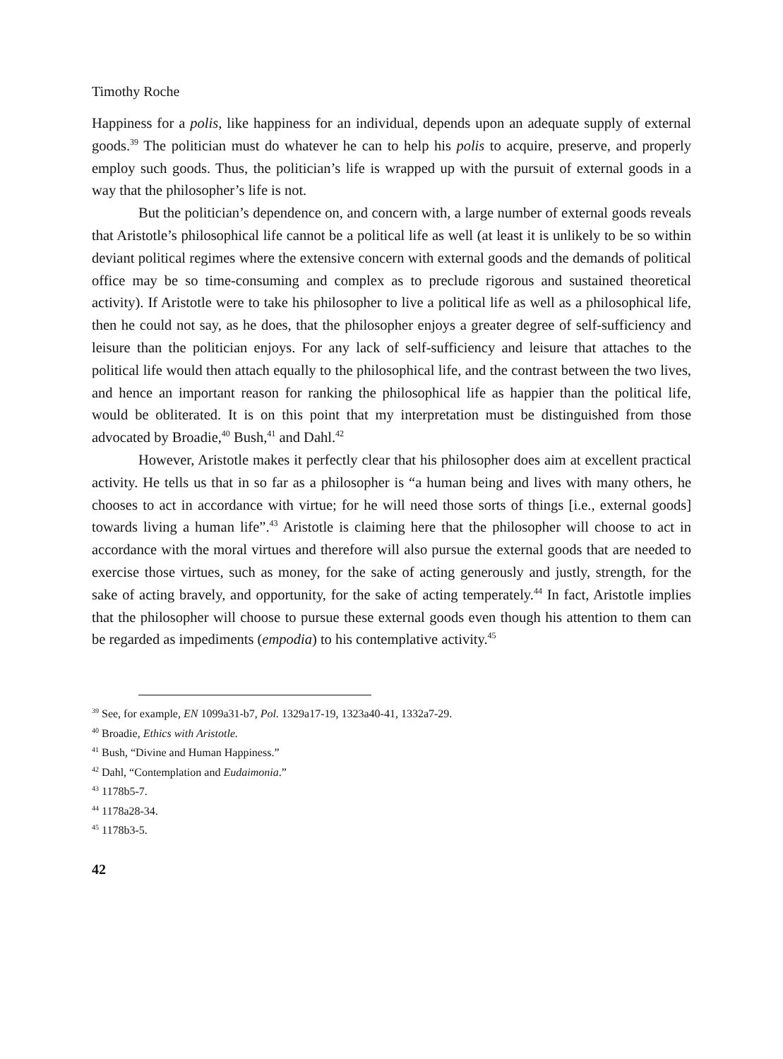Timothy Roche
Happiness for a polis, like happiness for an individual, depends upon an adequate supply of external goods.<sup>39</sup> The politician must do whatever he can to help his polis to acquire, preserve, and properly employ such goods. Thus, the politician’s life is wrapped up with the pursuit of external goods in a way that the philosopher’s life is not.
But the politician’s dependence on, and concern with, a large number of external goods reveals that Aristotle’s philosophical life cannot be a political life as well (at least it is unlikely to be so within deviant political regimes where the extensive concern with external goods and the demands of political office may be so time-consuming and complex as to preclude rigorous and sustained theoretical activity). If Aristotle were to take his philosopher to live a political life as well as a philosophical life, then he could not say, as he does, that the philosopher enjoys a greater degree of self-sufficiency and leisure than the politician enjoys. For any lack of self-sufficiency and leisure that attaches to the political life would then attach equally to the philosophical life, and the contrast between the two lives, and hence an important reason for ranking the philosophical life as happier than the political life, would be obliterated. It is on this point that my interpretation must be distinguished from those advocated by Broadie,<sup>40</sup> Bush,<sup>41</sup> and Dahl.<sup>42</sup>
However, Aristotle makes it perfectly clear that his philosopher does aim at excellent practical activity. He tells us that in so far as a philosopher is “a human being and lives with many others, he chooses to act in accordance with virtue; for he will need those sorts of things [i.e., external goods] towards living a human life”.<sup>43</sup> Aristotle is claiming here that the philosopher will choose to act in accordance with the moral virtues and therefore will also pursue the external goods that are needed to exercise those virtues, such as money, for the sake of acting generously and justly, strength, for the sake of acting bravely, and opportunity, for the sake of acting temperately.<sup>44</sup> In fact, Aristotle implies that the philosopher will choose to pursue these external goods even though his attention to them can be regarded as impediments (empodia) to his contemplative activity.<sup>45</sup>
<sup>39</sup> See, for example, EN 1099a31-b7, Pol. 1329a17-19, 1323a40-41, 1332a7-29.
<sup>40</sup> Broadie, Ethics with Aristotle.
<sup>41</sup> Bush, “Divine and Human Happiness.”
<sup>42</sup> Dahl, “Contemplation and Eudaimonia.”
<sup>43</sup> 1178b5-7.
<sup>44</sup> 1178a28-34.
<sup>45</sup> 1178b3-5.
42